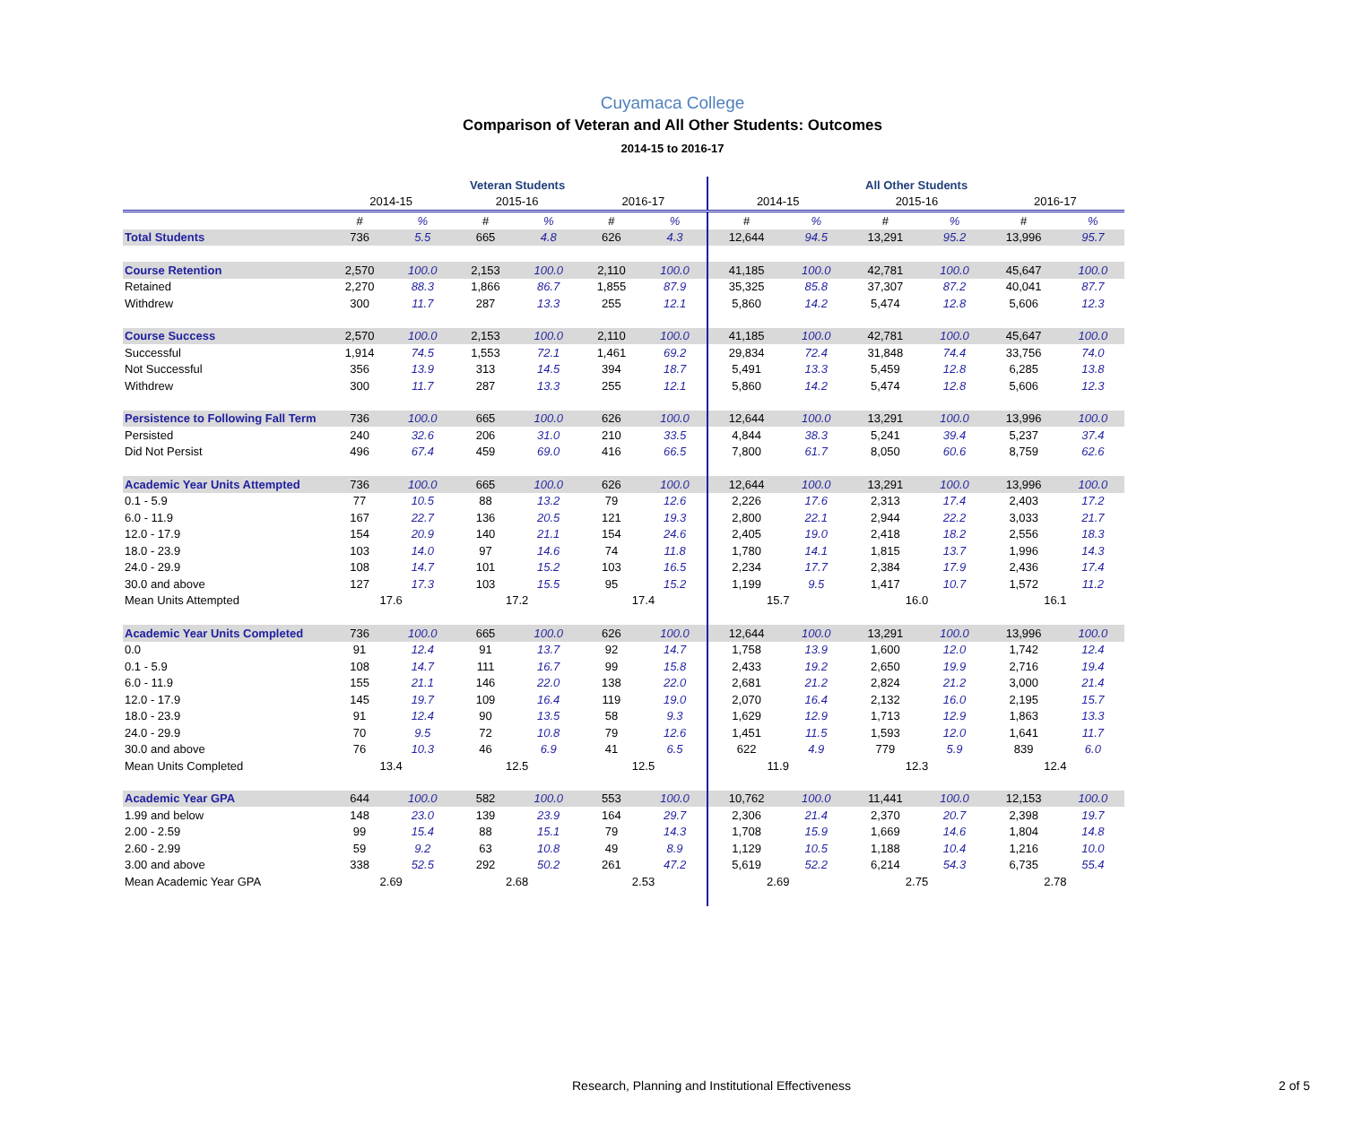Cuyamaca College
Comparison of Veteran and All Other Students: Outcomes
2014-15 to 2016-17
| | Veteran Students | | | | | | All Other Students | | | | | |
| --- | --- | --- | --- | --- | --- | --- | --- | --- | --- | --- | --- | --- |
| | 2014-15 | | 2015-16 | | 2016-17 | | 2014-15 | | 2015-16 | | 2016-17 | |
| | # | % | # | % | # | % | # | % | # | % | # | % |
| Total Students | 736 | 5.5 | 665 | 4.8 | 626 | 4.3 | 12,644 | 94.5 | 13,291 | 95.2 | 13,996 | 95.7 |
| Course Retention | 2,570 | 100.0 | 2,153 | 100.0 | 2,110 | 100.0 | 41,185 | 100.0 | 42,781 | 100.0 | 45,647 | 100.0 |
| Retained | 2,270 | 88.3 | 1,866 | 86.7 | 1,855 | 87.9 | 35,325 | 85.8 | 37,307 | 87.2 | 40,041 | 87.7 |
| Withdrew | 300 | 11.7 | 287 | 13.3 | 255 | 12.1 | 5,860 | 14.2 | 5,474 | 12.8 | 5,606 | 12.3 |
| Course Success | 2,570 | 100.0 | 2,153 | 100.0 | 2,110 | 100.0 | 41,185 | 100.0 | 42,781 | 100.0 | 45,647 | 100.0 |
| Successful | 1,914 | 74.5 | 1,553 | 72.1 | 1,461 | 69.2 | 29,834 | 72.4 | 31,848 | 74.4 | 33,756 | 74.0 |
| Not Successful | 356 | 13.9 | 313 | 14.5 | 394 | 18.7 | 5,491 | 13.3 | 5,459 | 12.8 | 6,285 | 13.8 |
| Withdrew | 300 | 11.7 | 287 | 13.3 | 255 | 12.1 | 5,860 | 14.2 | 5,474 | 12.8 | 5,606 | 12.3 |
| Persistence to Following Fall Term | 736 | 100.0 | 665 | 100.0 | 626 | 100.0 | 12,644 | 100.0 | 13,291 | 100.0 | 13,996 | 100.0 |
| Persisted | 240 | 32.6 | 206 | 31.0 | 210 | 33.5 | 4,844 | 38.3 | 5,241 | 39.4 | 5,237 | 37.4 |
| Did Not Persist | 496 | 67.4 | 459 | 69.0 | 416 | 66.5 | 7,800 | 61.7 | 8,050 | 60.6 | 8,759 | 62.6 |
| Academic Year Units Attempted | 736 | 100.0 | 665 | 100.0 | 626 | 100.0 | 12,644 | 100.0 | 13,291 | 100.0 | 13,996 | 100.0 |
| 0.1 - 5.9 | 77 | 10.5 | 88 | 13.2 | 79 | 12.6 | 2,226 | 17.6 | 2,313 | 17.4 | 2,403 | 17.2 |
| 6.0 - 11.9 | 167 | 22.7 | 136 | 20.5 | 121 | 19.3 | 2,800 | 22.1 | 2,944 | 22.2 | 3,033 | 21.7 |
| 12.0 - 17.9 | 154 | 20.9 | 140 | 21.1 | 154 | 24.6 | 2,405 | 19.0 | 2,418 | 18.2 | 2,556 | 18.3 |
| 18.0 - 23.9 | 103 | 14.0 | 97 | 14.6 | 74 | 11.8 | 1,780 | 14.1 | 1,815 | 13.7 | 1,996 | 14.3 |
| 24.0 - 29.9 | 108 | 14.7 | 101 | 15.2 | 103 | 16.5 | 2,234 | 17.7 | 2,384 | 17.9 | 2,436 | 17.4 |
| 30.0 and above | 127 | 17.3 | 103 | 15.5 | 95 | 15.2 | 1,199 | 9.5 | 1,417 | 10.7 | 1,572 | 11.2 |
| Mean Units Attempted | 17.6 | | 17.2 | | 17.4 | | 15.7 | | 16.0 | | 16.1 | |
| Academic Year Units Completed | 736 | 100.0 | 665 | 100.0 | 626 | 100.0 | 12,644 | 100.0 | 13,291 | 100.0 | 13,996 | 100.0 |
| 0.0 | 91 | 12.4 | 91 | 13.7 | 92 | 14.7 | 1,758 | 13.9 | 1,600 | 12.0 | 1,742 | 12.4 |
| 0.1 - 5.9 | 108 | 14.7 | 111 | 16.7 | 99 | 15.8 | 2,433 | 19.2 | 2,650 | 19.9 | 2,716 | 19.4 |
| 6.0 - 11.9 | 155 | 21.1 | 146 | 22.0 | 138 | 22.0 | 2,681 | 21.2 | 2,824 | 21.2 | 3,000 | 21.4 |
| 12.0 - 17.9 | 145 | 19.7 | 109 | 16.4 | 119 | 19.0 | 2,070 | 16.4 | 2,132 | 16.0 | 2,195 | 15.7 |
| 18.0 - 23.9 | 91 | 12.4 | 90 | 13.5 | 58 | 9.3 | 1,629 | 12.9 | 1,713 | 12.9 | 1,863 | 13.3 |
| 24.0 - 29.9 | 70 | 9.5 | 72 | 10.8 | 79 | 12.6 | 1,451 | 11.5 | 1,593 | 12.0 | 1,641 | 11.7 |
| 30.0 and above | 76 | 10.3 | 46 | 6.9 | 41 | 6.5 | 622 | 4.9 | 779 | 5.9 | 839 | 6.0 |
| Mean Units Completed | 13.4 | | 12.5 | | 12.5 | | 11.9 | | 12.3 | | 12.4 | |
| Academic Year GPA | 644 | 100.0 | 582 | 100.0 | 553 | 100.0 | 10,762 | 100.0 | 11,441 | 100.0 | 12,153 | 100.0 |
| 1.99 and below | 148 | 23.0 | 139 | 23.9 | 164 | 29.7 | 2,306 | 21.4 | 2,370 | 20.7 | 2,398 | 19.7 |
| 2.00 - 2.59 | 99 | 15.4 | 88 | 15.1 | 79 | 14.3 | 1,708 | 15.9 | 1,669 | 14.6 | 1,804 | 14.8 |
| 2.60 - 2.99 | 59 | 9.2 | 63 | 10.8 | 49 | 8.9 | 1,129 | 10.5 | 1,188 | 10.4 | 1,216 | 10.0 |
| 3.00 and above | 338 | 52.5 | 292 | 50.2 | 261 | 47.2 | 5,619 | 52.2 | 6,214 | 54.3 | 6,735 | 55.4 |
| Mean Academic Year GPA | 2.69 | | 2.68 | | 2.53 | | 2.69 | | 2.75 | | 2.78 | |
Research, Planning and Institutional Effectiveness
2 of 5